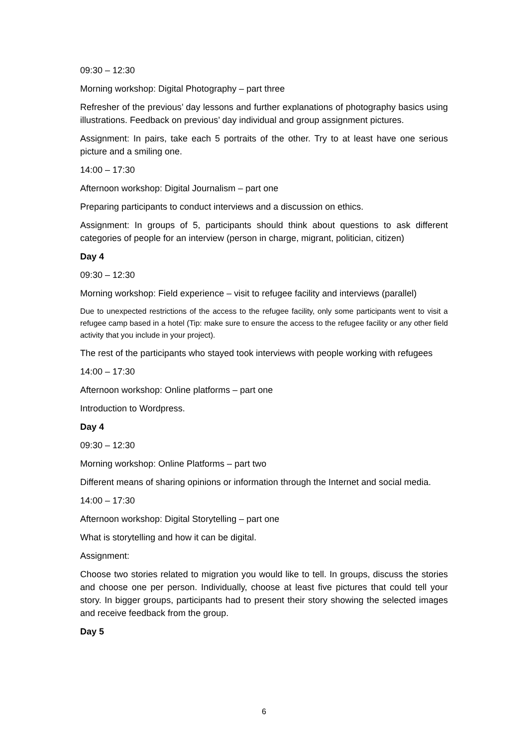09:30 – 12:30
Morning workshop: Digital Photography – part three
Refresher of the previous’ day lessons and further explanations of photography basics using illustrations. Feedback on previous’ day individual and group assignment pictures.
Assignment: In pairs, take each 5 portraits of the other. Try to at least have one serious picture and a smiling one.
14:00 – 17:30
Afternoon workshop: Digital Journalism – part one
Preparing participants to conduct interviews and a discussion on ethics.
Assignment: In groups of 5, participants should think about questions to ask different categories of people for an interview (person in charge, migrant, politician, citizen)
Day 4
09:30 – 12:30
Morning workshop: Field experience – visit to refugee facility and interviews (parallel)
Due to unexpected restrictions of the access to the refugee facility, only some participants went to visit a refugee camp based in a hotel (Tip: make sure to ensure the access to the refugee facility or any other field activity that you include in your project).
The rest of the participants who stayed took interviews with people working with refugees
14:00 – 17:30
Afternoon workshop: Online platforms – part one
Introduction to Wordpress.
Day 4
09:30 – 12:30
Morning workshop: Online Platforms – part two
Different means of sharing opinions or information through the Internet and social media.
14:00 – 17:30
Afternoon workshop: Digital Storytelling – part one
What is storytelling and how it can be digital.
Assignment:
Choose two stories related to migration you would like to tell. In groups, discuss the stories and choose one per person. Individually, choose at least five pictures that could tell your story. In bigger groups, participants had to present their story showing the selected images and receive feedback from the group.
Day 5
6